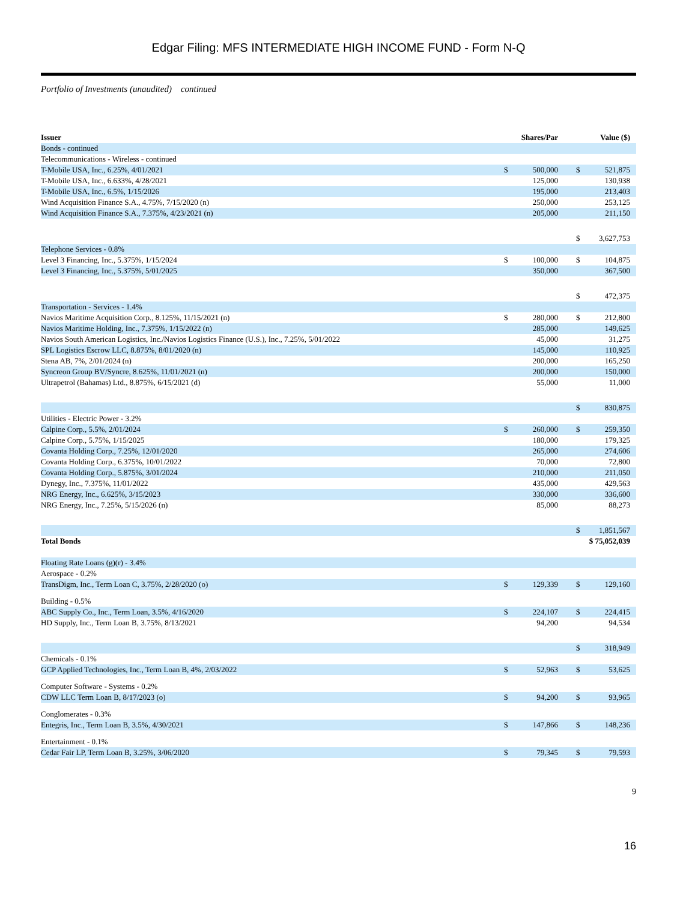Edgar Filing: MFS INTERMEDIATE HIGH INCOME FUND - Form N-Q
Portfolio of Investments (unaudited) continued
| Issuer | Shares/Par | | Value ($) | |
| --- | --- | --- | --- | --- |
| Bonds - continued | | | | |
| Telecommunications - Wireless - continued | | | | |
| T-Mobile USA, Inc., 6.25%, 4/01/2021 | $ | 500,000 | $ | 521,875 |
| T-Mobile USA, Inc., 6.633%, 4/28/2021 | | 125,000 | | 130,938 |
| T-Mobile USA, Inc., 6.5%, 1/15/2026 | | 195,000 | | 213,403 |
| Wind Acquisition Finance S.A., 4.75%, 7/15/2020 (n) | | 250,000 | | 253,125 |
| Wind Acquisition Finance S.A., 7.375%, 4/23/2021 (n) | | 205,000 | | 211,150 |
| | | | $ | 3,627,753 |
| Telephone Services - 0.8% | | | | |
| Level 3 Financing, Inc., 5.375%, 1/15/2024 | $ | 100,000 | $ | 104,875 |
| Level 3 Financing, Inc., 5.375%, 5/01/2025 | | 350,000 | | 367,500 |
| | | | $ | 472,375 |
| Transportation - Services - 1.4% | | | | |
| Navios Maritime Acquisition Corp., 8.125%, 11/15/2021 (n) | $ | 280,000 | $ | 212,800 |
| Navios Maritime Holding, Inc., 7.375%, 1/15/2022 (n) | | 285,000 | | 149,625 |
| Navios South American Logistics, Inc./Navios Logistics Finance (U.S.), Inc., 7.25%, 5/01/2022 | | 45,000 | | 31,275 |
| SPL Logistics Escrow LLC, 8.875%, 8/01/2020 (n) | | 145,000 | | 110,925 |
| Stena AB, 7%, 2/01/2024 (n) | | 200,000 | | 165,250 |
| Syncreon Group BV/Syncre, 8.625%, 11/01/2021 (n) | | 200,000 | | 150,000 |
| Ultrapetrol (Bahamas) Ltd., 8.875%, 6/15/2021 (d) | | 55,000 | | 11,000 |
| | | | $ | 830,875 |
| Utilities - Electric Power - 3.2% | | | | |
| Calpine Corp., 5.5%, 2/01/2024 | $ | 260,000 | $ | 259,350 |
| Calpine Corp., 5.75%, 1/15/2025 | | 180,000 | | 179,325 |
| Covanta Holding Corp., 7.25%, 12/01/2020 | | 265,000 | | 274,606 |
| Covanta Holding Corp., 6.375%, 10/01/2022 | | 70,000 | | 72,800 |
| Covanta Holding Corp., 5.875%, 3/01/2024 | | 210,000 | | 211,050 |
| Dynegy, Inc., 7.375%, 11/01/2022 | | 435,000 | | 429,563 |
| NRG Energy, Inc., 6.625%, 3/15/2023 | | 330,000 | | 336,600 |
| NRG Energy, Inc., 7.25%, 5/15/2026 (n) | | 85,000 | | 88,273 |
| | | | $ | 1,851,567 |
| Total Bonds | | | $ 75,052,039 | |
| Floating Rate Loans (g)(r) - 3.4% | | | | |
| Aerospace - 0.2% | | | | |
| TransDigm, Inc., Term Loan C, 3.75%, 2/28/2020 (o) | $ | 129,339 | $ | 129,160 |
| Building - 0.5% | | | | |
| ABC Supply Co., Inc., Term Loan, 3.5%, 4/16/2020 | $ | 224,107 | $ | 224,415 |
| HD Supply, Inc., Term Loan B, 3.75%, 8/13/2021 | | 94,200 | | 94,534 |
| | | | $ | 318,949 |
| Chemicals - 0.1% | | | | |
| GCP Applied Technologies, Inc., Term Loan B, 4%, 2/03/2022 | $ | 52,963 | $ | 53,625 |
| Computer Software - Systems - 0.2% | | | | |
| CDW LLC Term Loan B, 8/17/2023 (o) | $ | 94,200 | $ | 93,965 |
| Conglomerates - 0.3% | | | | |
| Entegris, Inc., Term Loan B, 3.5%, 4/30/2021 | $ | 147,866 | $ | 148,236 |
| Entertainment - 0.1% | | | | |
| Cedar Fair LP, Term Loan B, 3.25%, 3/06/2020 | $ | 79,345 | $ | 79,593 |
9
16